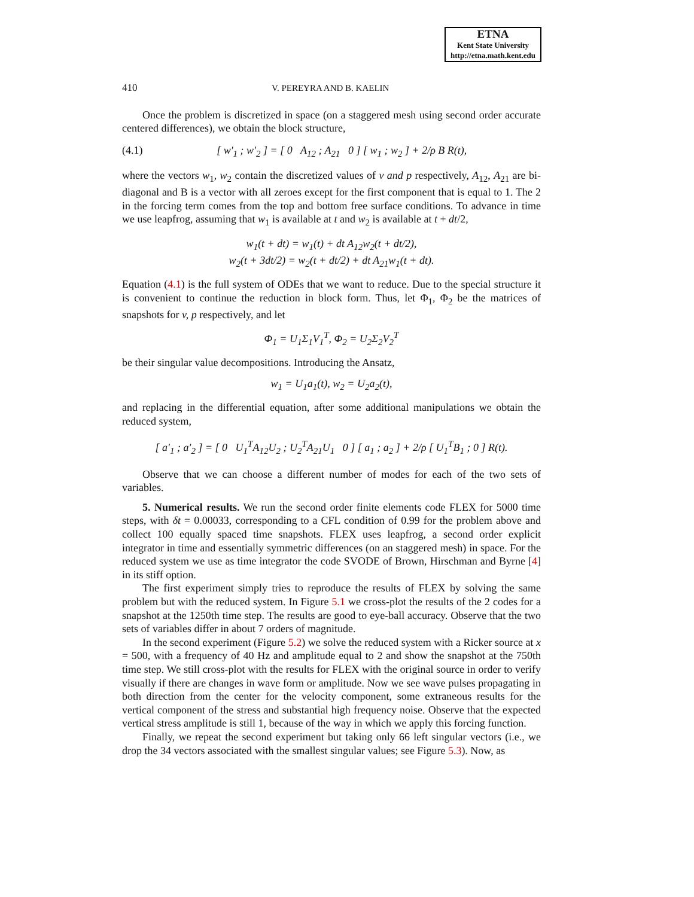ETNA
Kent State University
http://etna.math.kent.edu
410 V. PEREYRA AND B. KAELIN
Once the problem is discretized in space (on a staggered mesh using second order accurate centered differences), we obtain the block structure,
(4.1) [ w′<sub>1</sub> ; w′<sub>2</sub> ] = [ 0 A<sub>12</sub> ; A<sub>21</sub> 0 ] [ w<sub>1</sub> ; w<sub>2</sub> ] + 2/ρ B R(t),
where the vectors w<sub>1</sub>, w<sub>2</sub> contain the discretized values of v and p respectively, A<sub>12</sub>, A<sub>21</sub> are bi-diagonal and B is a vector with all zeroes except for the first component that is equal to 1. The 2 in the forcing term comes from the top and bottom free surface conditions. To advance in time we use leapfrog, assuming that w<sub>1</sub> is available at t and w<sub>2</sub> is available at t + dt/2,
w<sub>1</sub>(t + dt) = w<sub>1</sub>(t) + dt A<sub>12</sub>w<sub>2</sub>(t + dt/2),
w<sub>2</sub>(t + 3dt/2) = w<sub>2</sub>(t + dt/2) + dt A<sub>21</sub>w<sub>1</sub>(t + dt).
Equation (4.1) is the full system of ODEs that we want to reduce. Due to the special structure it is convenient to continue the reduction in block form. Thus, let Φ<sub>1</sub>, Φ<sub>2</sub> be the matrices of snapshots for v, p respectively, and let
Φ<sub>1</sub> = U<sub>1</sub>Σ<sub>1</sub>V<sub>1</sub><sup>T</sup>, Φ<sub>2</sub> = U<sub>2</sub>Σ<sub>2</sub>V<sub>2</sub><sup>T</sup>
be their singular value decompositions. Introducing the Ansatz,
w<sub>1</sub> = U<sub>1</sub>a<sub>1</sub>(t), w<sub>2</sub> = U<sub>2</sub>a<sub>2</sub>(t),
and replacing in the differential equation, after some additional manipulations we obtain the reduced system,
[ a′<sub>1</sub> ; a′<sub>2</sub> ] = [ 0 U<sub>1</sub><sup>T</sup>A<sub>12</sub>U<sub>2</sub> ; U<sub>2</sub><sup>T</sup>A<sub>21</sub>U<sub>1</sub> 0 ] [ a<sub>1</sub> ; a<sub>2</sub> ] + 2/ρ [ U<sub>1</sub><sup>T</sup>B<sub>1</sub> ; 0 ] R(t).
Observe that we can choose a different number of modes for each of the two sets of variables.
5. Numerical results. We run the second order finite elements code FLEX for 5000 time steps, with δt = 0.00033, corresponding to a CFL condition of 0.99 for the problem above and collect 100 equally spaced time snapshots. FLEX uses leapfrog, a second order explicit integrator in time and essentially symmetric differences (on an staggered mesh) in space. For the reduced system we use as time integrator the code SVODE of Brown, Hirschman and Byrne [4] in its stiff option.
The first experiment simply tries to reproduce the results of FLEX by solving the same problem but with the reduced system. In Figure 5.1 we cross-plot the results of the 2 codes for a snapshot at the 1250th time step. The results are good to eye-ball accuracy. Observe that the two sets of variables differ in about 7 orders of magnitude.
In the second experiment (Figure 5.2) we solve the reduced system with a Ricker source at x = 500, with a frequency of 40 Hz and amplitude equal to 2 and show the snapshot at the 750th time step. We still cross-plot with the results for FLEX with the original source in order to verify visually if there are changes in wave form or amplitude. Now we see wave pulses propagating in both direction from the center for the velocity component, some extraneous results for the vertical component of the stress and substantial high frequency noise. Observe that the expected vertical stress amplitude is still 1, because of the way in which we apply this forcing function.
Finally, we repeat the second experiment but taking only 66 left singular vectors (i.e., we drop the 34 vectors associated with the smallest singular values; see Figure 5.3). Now, as